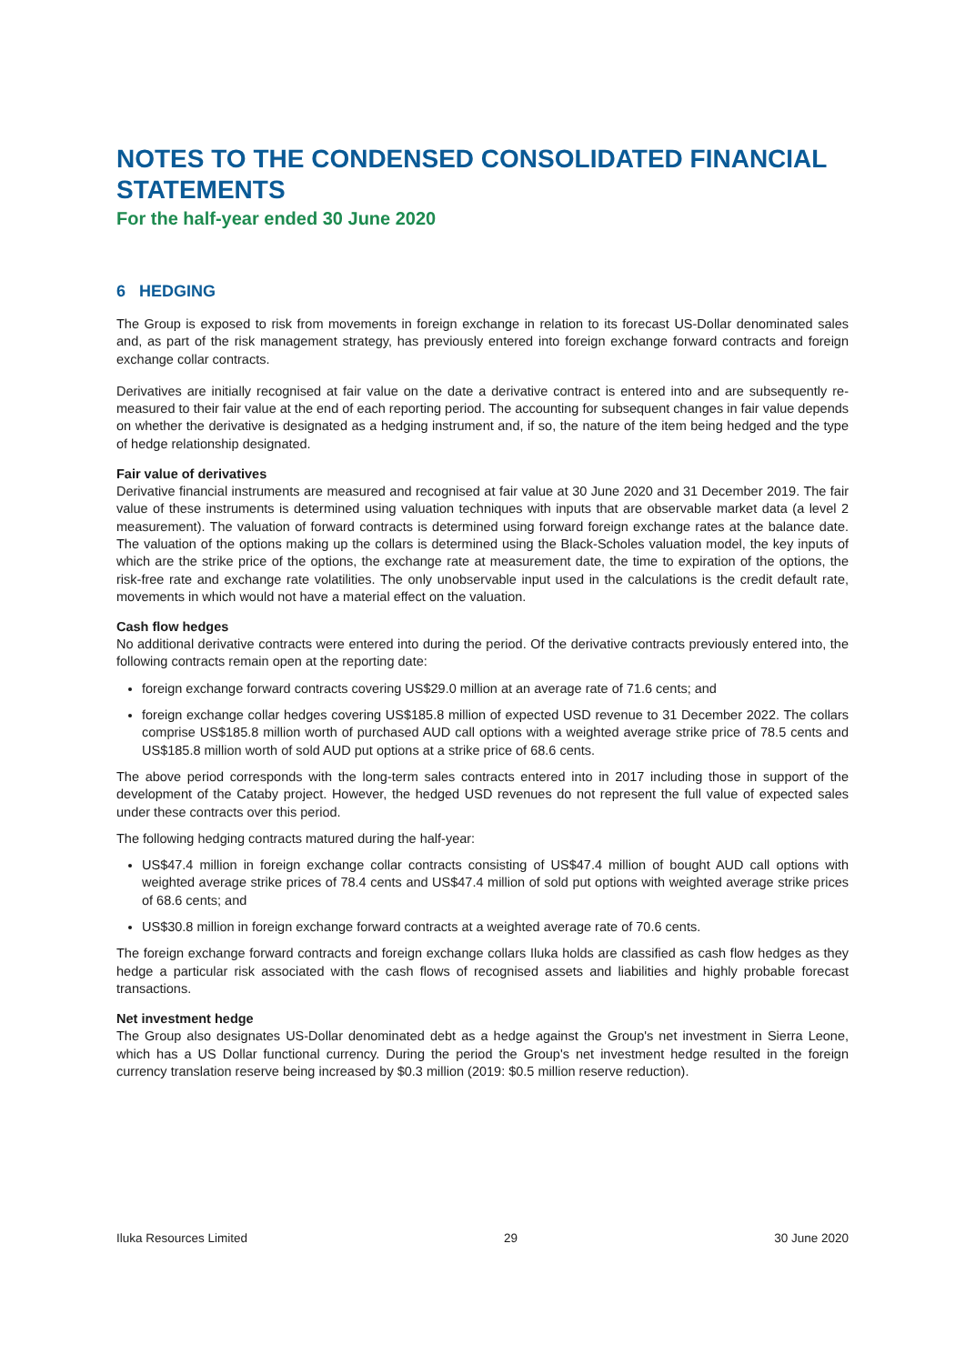NOTES TO THE CONDENSED CONSOLIDATED FINANCIAL STATEMENTS
For the half-year ended 30 June 2020
6 HEDGING
The Group is exposed to risk from movements in foreign exchange in relation to its forecast US-Dollar denominated sales and, as part of the risk management strategy, has previously entered into foreign exchange forward contracts and foreign exchange collar contracts.
Derivatives are initially recognised at fair value on the date a derivative contract is entered into and are subsequently re-measured to their fair value at the end of each reporting period. The accounting for subsequent changes in fair value depends on whether the derivative is designated as a hedging instrument and, if so, the nature of the item being hedged and the type of hedge relationship designated.
Fair value of derivatives
Derivative financial instruments are measured and recognised at fair value at 30 June 2020 and 31 December 2019. The fair value of these instruments is determined using valuation techniques with inputs that are observable market data (a level 2 measurement). The valuation of forward contracts is determined using forward foreign exchange rates at the balance date. The valuation of the options making up the collars is determined using the Black-Scholes valuation model, the key inputs of which are the strike price of the options, the exchange rate at measurement date, the time to expiration of the options, the risk-free rate and exchange rate volatilities. The only unobservable input used in the calculations is the credit default rate, movements in which would not have a material effect on the valuation.
Cash flow hedges
No additional derivative contracts were entered into during the period. Of the derivative contracts previously entered into, the following contracts remain open at the reporting date:
foreign exchange forward contracts covering US$29.0 million at an average rate of 71.6 cents; and
foreign exchange collar hedges covering US$185.8 million of expected USD revenue to 31 December 2022. The collars comprise US$185.8 million worth of purchased AUD call options with a weighted average strike price of 78.5 cents and US$185.8 million worth of sold AUD put options at a strike price of 68.6 cents.
The above period corresponds with the long-term sales contracts entered into in 2017 including those in support of the development of the Cataby project. However, the hedged USD revenues do not represent the full value of expected sales under these contracts over this period.
The following hedging contracts matured during the half-year:
US$47.4 million in foreign exchange collar contracts consisting of US$47.4 million of bought AUD call options with weighted average strike prices of 78.4 cents and US$47.4 million of sold put options with weighted average strike prices of 68.6 cents; and
US$30.8 million in foreign exchange forward contracts at a weighted average rate of 70.6 cents.
The foreign exchange forward contracts and foreign exchange collars Iluka holds are classified as cash flow hedges as they hedge a particular risk associated with the cash flows of recognised assets and liabilities and highly probable forecast transactions.
Net investment hedge
The Group also designates US-Dollar denominated debt as a hedge against the Group's net investment in Sierra Leone, which has a US Dollar functional currency. During the period the Group's net investment hedge resulted in the foreign currency translation reserve being increased by $0.3 million (2019: $0.5 million reserve reduction).
Iluka Resources Limited 29 30 June 2020